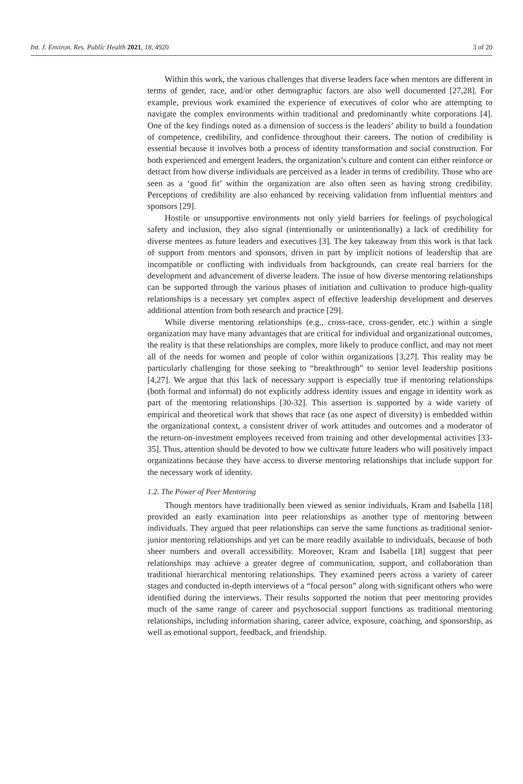Int. J. Environ. Res. Public Health 2021, 18, 4920 3 of 20
Within this work, the various challenges that diverse leaders face when mentors are different in terms of gender, race, and/or other demographic factors are also well documented [27,28]. For example, previous work examined the experience of executives of color who are attempting to navigate the complex environments within traditional and predominantly white corporations [4]. One of the key findings noted as a dimension of success is the leaders’ ability to build a foundation of competence, credibility, and confidence throughout their careers. The notion of credibility is essential because it involves both a process of identity transformation and social construction. For both experienced and emergent leaders, the organization’s culture and content can either reinforce or detract from how diverse individuals are perceived as a leader in terms of credibility. Those who are seen as a ‘good fit’ within the organization are also often seen as having strong credibility. Perceptions of credibility are also enhanced by receiving validation from influential mentors and sponsors [29].
Hostile or unsupportive environments not only yield barriers for feelings of psychological safety and inclusion, they also signal (intentionally or unintentionally) a lack of credibility for diverse mentees as future leaders and executives [3]. The key takeaway from this work is that lack of support from mentors and sponsors, driven in part by implicit notions of leadership that are incompatible or conflicting with individuals from backgrounds, can create real barriers for the development and advancement of diverse leaders. The issue of how diverse mentoring relationships can be supported through the various phases of initiation and cultivation to produce high-quality relationships is a necessary yet complex aspect of effective leadership development and deserves additional attention from both research and practice [29].
While diverse mentoring relationships (e.g., cross-race, cross-gender, etc.) within a single organization may have many advantages that are critical for individual and organizational outcomes, the reality is that these relationships are complex, more likely to produce conflict, and may not meet all of the needs for women and people of color within organizations [3,27]. This reality may be particularly challenging for those seeking to “breakthrough” to senior level leadership positions [4,27]. We argue that this lack of necessary support is especially true if mentoring relationships (both formal and informal) do not explicitly address identity issues and engage in identity work as part of the mentoring relationships [30-32]. This assertion is supported by a wide variety of empirical and theoretical work that shows that race (as one aspect of diversity) is embedded within the organizational context, a consistent driver of work attitudes and outcomes and a moderator of the return-on-investment employees received from training and other developmental activities [33-35]. Thus, attention should be devoted to how we cultivate future leaders who will positively impact organizations because they have access to diverse mentoring relationships that include support for the necessary work of identity.
1.2. The Power of Peer Mentoring
Though mentors have traditionally been viewed as senior individuals, Kram and Isabella [18] provided an early examination into peer relationships as another type of mentoring between individuals. They argued that peer relationships can serve the same functions as traditional senior-junior mentoring relationships and yet can be more readily available to individuals, because of both sheer numbers and overall accessibility. Moreover, Kram and Isabella [18] suggest that peer relationships may achieve a greater degree of communication, support, and collaboration than traditional hierarchical mentoring relationships. They examined peers across a variety of career stages and conducted in-depth interviews of a “focal person” along with significant others who were identified during the interviews. Their results supported the notion that peer mentoring provides much of the same range of career and psychosocial support functions as traditional mentoring relationships, including information sharing, career advice, exposure, coaching, and sponsorship, as well as emotional support, feedback, and friendship.